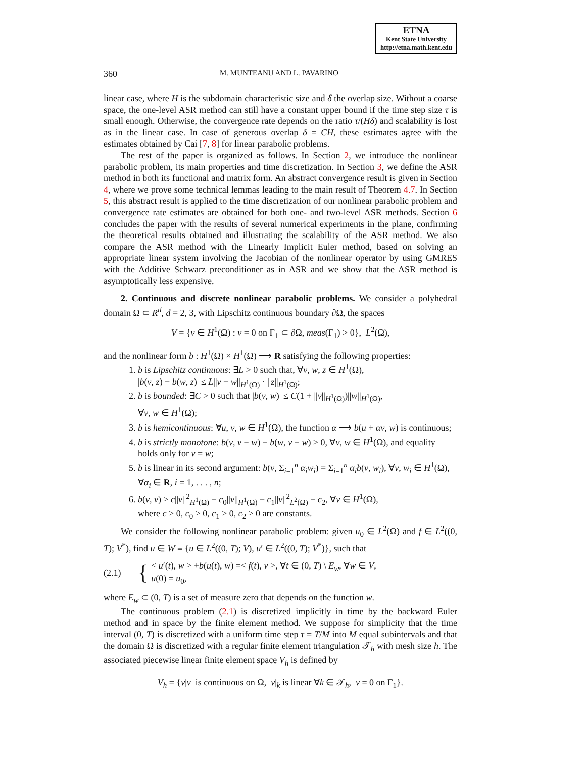ETNA
Kent State University
http://etna.math.kent.edu
360 M. MUNTEANU AND L. PAVARINO
linear case, where H is the subdomain characteristic size and δ the overlap size. Without a coarse space, the one-level ASR method can still have a constant upper bound if the time step size τ is small enough. Otherwise, the convergence rate depends on the ratio τ/(Hδ) and scalability is lost as in the linear case. In case of generous overlap δ = CH, these estimates agree with the estimates obtained by Cai [7, 8] for linear parabolic problems.
The rest of the paper is organized as follows. In Section 2, we introduce the nonlinear parabolic problem, its main properties and time discretization. In Section 3, we define the ASR method in both its functional and matrix form. An abstract convergence result is given in Section 4, where we prove some technical lemmas leading to the main result of Theorem 4.7. In Section 5, this abstract result is applied to the time discretization of our nonlinear parabolic problem and convergence rate estimates are obtained for both one- and two-level ASR methods. Section 6 concludes the paper with the results of several numerical experiments in the plane, confirming the theoretical results obtained and illustrating the scalability of the ASR method. We also compare the ASR method with the Linearly Implicit Euler method, based on solving an appropriate linear system involving the Jacobian of the nonlinear operator by using GMRES with the Additive Schwarz preconditioner as in ASR and we show that the ASR method is asymptotically less expensive.
2. Continuous and discrete nonlinear parabolic problems. We consider a polyhedral domain Ω ⊂ R<sup>d</sup>, d = 2, 3, with Lipschitz continuous boundary ∂Ω, the spaces
V = {v ∈ H<sup>1</sup>(Ω) : v = 0 on Γ<sub>1</sub> ⊂ ∂Ω, meas(Γ<sub>1</sub>) > 0}, L<sup>2</sup>(Ω),
and the nonlinear form b : H<sup>1</sup>(Ω) × H<sup>1</sup>(Ω) ⟶ R satisfying the following properties:
1. b is Lipschitz continuous: ∃L > 0 such that, ∀v, w, z ∈ H<sup>1</sup>(Ω),
|b(v, z) − b(w, z)| ≤ L||v − w||<sub>H<sup>1</sup>(Ω)</sub> · ||z||<sub>H<sup>1</sup>(Ω)</sub>;
2. b is bounded: ∃C > 0 such that |b(v, w)| ≤ C(1 + ||v||<sub>H<sup>1</sup>(Ω)</sub>)||w||<sub>H<sup>1</sup>(Ω)</sub>,
∀v, w ∈ H<sup>1</sup>(Ω);
3. b is hemicontinuous: ∀u, v, w ∈ H<sup>1</sup>(Ω), the function α ⟶ b(u + αv, w) is continuous;
4. b is strictly monotone: b(v, v − w) − b(w, v − w) ≥ 0, ∀v, w ∈ H<sup>1</sup>(Ω), and equality holds only for v = w;
5. b is linear in its second argument: b(v, Σ<sub>i=1</sub><sup>n</sup> α<sub>i</sub>w<sub>i</sub>) = Σ<sub>i=1</sub><sup>n</sup> α<sub>i</sub>b(v, w<sub>i</sub>), ∀v, w<sub>i</sub> ∈ H<sup>1</sup>(Ω),
∀α<sub>i</sub> ∈ R, i = 1, . . . , n;
6. b(v, v) ≥ c||v||<sup>2</sup><sub>H<sup>1</sup>(Ω)</sub> − c<sub>0</sub>||v||<sub>H<sup>1</sup>(Ω)</sub> − c<sub>1</sub>||v||<sup>2</sup><sub>L<sup>2</sup>(Ω)</sub> − c<sub>2</sub>, ∀v ∈ H<sup>1</sup>(Ω),
where c > 0, c<sub>0</sub> > 0, c<sub>1</sub> ≥ 0, c<sub>2</sub> ≥ 0 are constants.
We consider the following nonlinear parabolic problem: given u<sub>0</sub> ∈ L<sup>2</sup>(Ω) and f ∈ L<sup>2</sup>((0, T); V<sup>*</sup>), find u ∈ W ≡ {u ∈ L<sup>2</sup>((0, T); V), u′ ∈ L<sup>2</sup>((0, T); V<sup>*</sup>)}, such that
(2.1) { < u′(t), w > +b(u(t), w) =< f(t), v >, ∀t ∈ (0, T) \ E<sub>w</sub>, ∀w ∈ V,
u(0) = u<sub>0</sub>,
where E<sub>w</sub> ⊂ (0, T) is a set of measure zero that depends on the function w.
The continuous problem (2.1) is discretized implicitly in time by the backward Euler method and in space by the finite element method. We suppose for simplicity that the time interval (0, T) is discretized with a uniform time step τ = T/M into M equal subintervals and that the domain Ω is discretized with a regular finite element triangulation 𝒯<sub>h</sub> with mesh size h. The associated piecewise linear finite element space V<sub>h</sub> is defined by
V<sub>h</sub> = {v|v is continuous on Ω̄, v|<sub>k</sub> is linear ∀k ∈ 𝒯<sub>h</sub>, v = 0 on Γ̄<sub>1</sub>}.